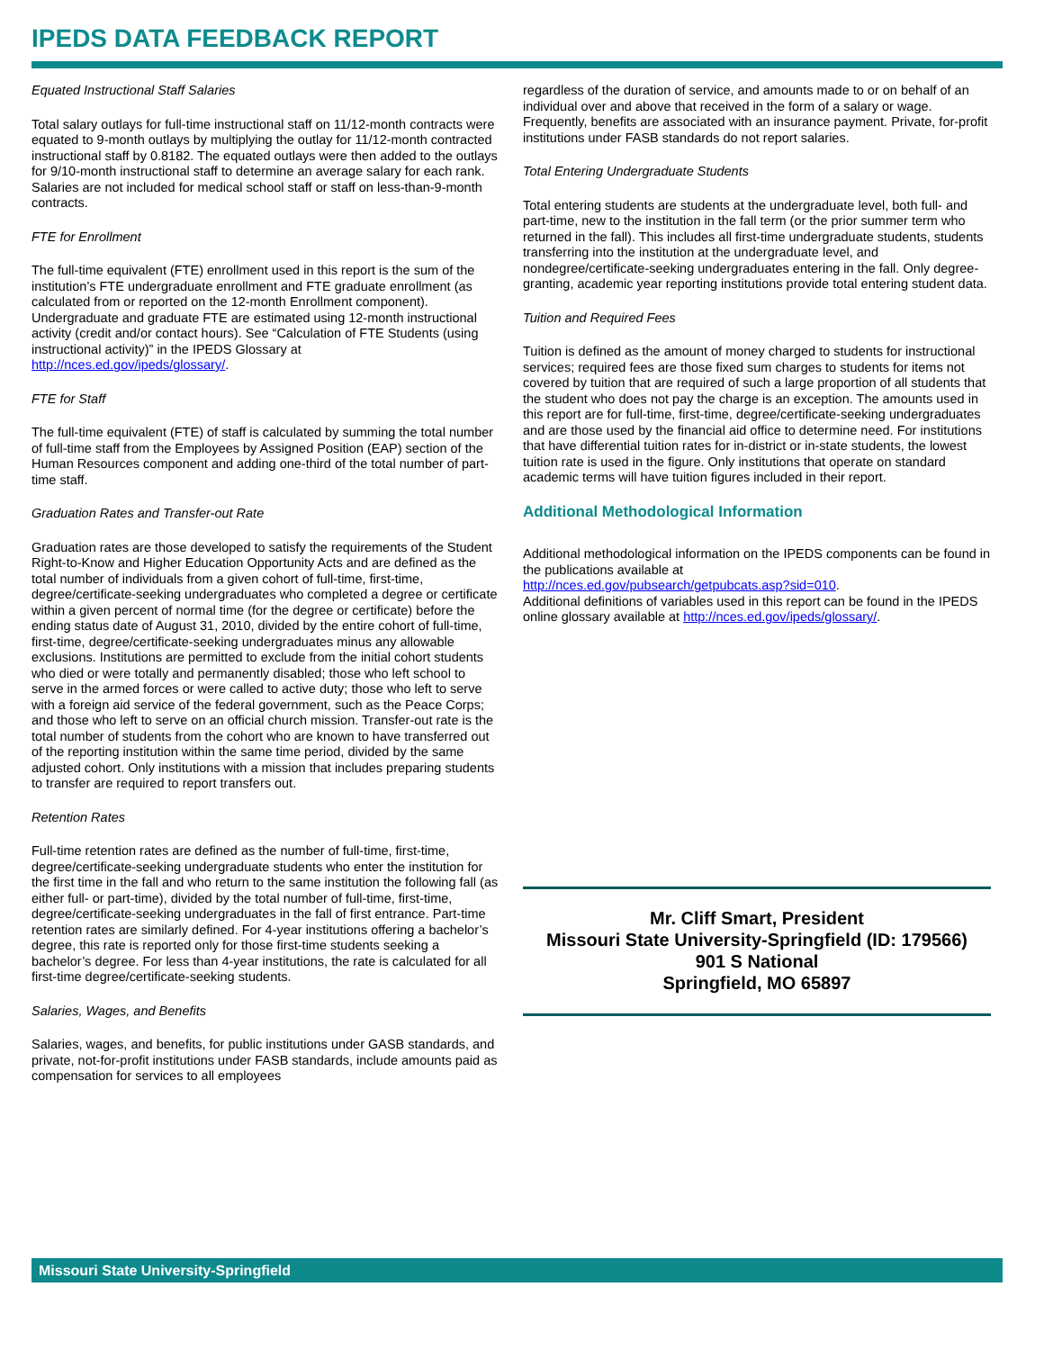IPEDS DATA FEEDBACK REPORT
Equated Instructional Staff Salaries
Total salary outlays for full-time instructional staff on 11/12-month contracts were equated to 9-month outlays by multiplying the outlay for 11/12-month contracted instructional staff by 0.8182. The equated outlays were then added to the outlays for 9/10-month instructional staff to determine an average salary for each rank. Salaries are not included for medical school staff or staff on less-than-9-month contracts.
FTE for Enrollment
The full-time equivalent (FTE) enrollment used in this report is the sum of the institution’s FTE undergraduate enrollment and FTE graduate enrollment (as calculated from or reported on the 12-month Enrollment component). Undergraduate and graduate FTE are estimated using 12-month instructional activity (credit and/or contact hours). See “Calculation of FTE Students (using instructional activity)” in the IPEDS Glossary at http://nces.ed.gov/ipeds/glossary/.
FTE for Staff
The full-time equivalent (FTE) of staff is calculated by summing the total number of full-time staff from the Employees by Assigned Position (EAP) section of the Human Resources component and adding one-third of the total number of part-time staff.
Graduation Rates and Transfer-out Rate
Graduation rates are those developed to satisfy the requirements of the Student Right-to-Know and Higher Education Opportunity Acts and are defined as the total number of individuals from a given cohort of full-time, first-time, degree/certificate-seeking undergraduates who completed a degree or certificate within a given percent of normal time (for the degree or certificate) before the ending status date of August 31, 2010, divided by the entire cohort of full-time, first-time, degree/certificate-seeking undergraduates minus any allowable exclusions. Institutions are permitted to exclude from the initial cohort students who died or were totally and permanently disabled; those who left school to serve in the armed forces or were called to active duty; those who left to serve with a foreign aid service of the federal government, such as the Peace Corps; and those who left to serve on an official church mission. Transfer-out rate is the total number of students from the cohort who are known to have transferred out of the reporting institution within the same time period, divided by the same adjusted cohort. Only institutions with a mission that includes preparing students to transfer are required to report transfers out.
Retention Rates
Full-time retention rates are defined as the number of full-time, first-time, degree/certificate-seeking undergraduate students who enter the institution for the first time in the fall and who return to the same institution the following fall (as either full- or part-time), divided by the total number of full-time, first-time, degree/certificate-seeking undergraduates in the fall of first entrance. Part-time retention rates are similarly defined. For 4-year institutions offering a bachelor’s degree, this rate is reported only for those first-time students seeking a bachelor’s degree. For less than 4-year institutions, the rate is calculated for all first-time degree/certificate-seeking students.
Salaries, Wages, and Benefits
Salaries, wages, and benefits, for public institutions under GASB standards, and private, not-for-profit institutions under FASB standards, include amounts paid as compensation for services to all employees
regardless of the duration of service, and amounts made to or on behalf of an individual over and above that received in the form of a salary or wage. Frequently, benefits are associated with an insurance payment. Private, for-profit institutions under FASB standards do not report salaries.
Total Entering Undergraduate Students
Total entering students are students at the undergraduate level, both full- and part-time, new to the institution in the fall term (or the prior summer term who returned in the fall). This includes all first-time undergraduate students, students transferring into the institution at the undergraduate level, and nondegree/certificate-seeking undergraduates entering in the fall. Only degree-granting, academic year reporting institutions provide total entering student data.
Tuition and Required Fees
Tuition is defined as the amount of money charged to students for instructional services; required fees are those fixed sum charges to students for items not covered by tuition that are required of such a large proportion of all students that the student who does not pay the charge is an exception. The amounts used in this report are for full-time, first-time, degree/certificate-seeking undergraduates and are those used by the financial aid office to determine need. For institutions that have differential tuition rates for in-district or in-state students, the lowest tuition rate is used in the figure. Only institutions that operate on standard academic terms will have tuition figures included in their report.
Additional Methodological Information
Additional methodological information on the IPEDS components can be found in the publications available at
http://nces.ed.gov/pubsearch/getpubcats.asp?sid=010.
Additional definitions of variables used in this report can be found in the IPEDS online glossary available at http://nces.ed.gov/ipeds/glossary/.
Mr. Cliff Smart, President
Missouri State University-Springfield (ID: 179566)
901 S National
Springfield, MO 65897
Missouri State University-Springfield